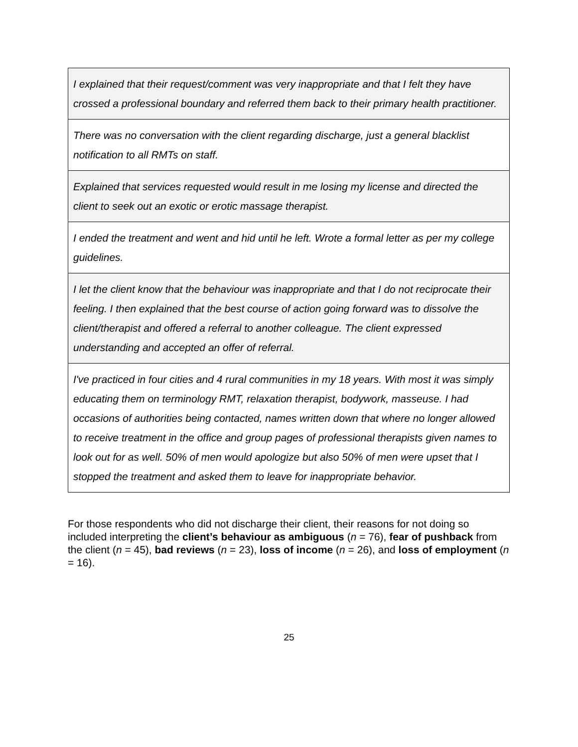| I explained that their request/comment was very inappropriate and that I felt they have crossed a professional boundary and referred them back to their primary health practitioner. |
| There was no conversation with the client regarding discharge, just a general blacklist notification to all RMTs on staff. |
| Explained that services requested would result in me losing my license and directed the client to seek out an exotic or erotic massage therapist. |
| I ended the treatment and went and hid until he left. Wrote a formal letter as per my college guidelines. |
| I let the client know that the behaviour was inappropriate and that I do not reciprocate their feeling. I then explained that the best course of action going forward was to dissolve the client/therapist and offered a referral to another colleague. The client expressed understanding and accepted an offer of referral. |
| I've practiced in four cities and 4 rural communities in my 18 years. With most it was simply educating them on terminology RMT, relaxation therapist, bodywork, masseuse. I had occasions of authorities being contacted, names written down that where no longer allowed to receive treatment in the office and group pages of professional therapists given names to look out for as well. 50% of men would apologize but also 50% of men were upset that I stopped the treatment and asked them to leave for inappropriate behavior. |
For those respondents who did not discharge their client, their reasons for not doing so included interpreting the client’s behaviour as ambiguous (n = 76), fear of pushback from the client (n = 45), bad reviews (n = 23), loss of income (n = 26), and loss of employment (n = 16).
25